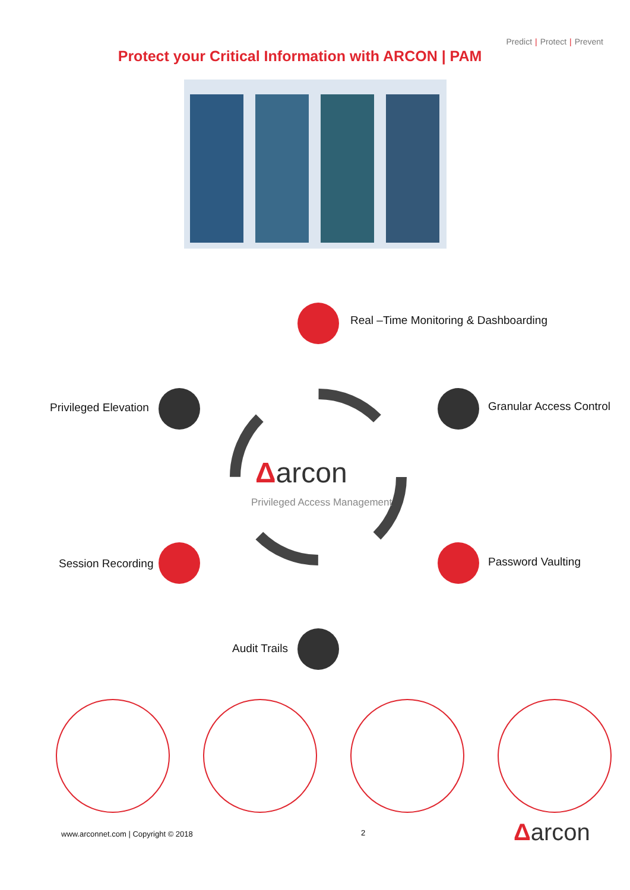Predict | Protect | Prevent
Protect your Critical Information with ARCON | PAM
Real –Time Monitoring & Dashboarding
Privileged Elevation Granular Access Control
Δarcon
Privileged Access Management
Session Recording Password Vaulting
Audit Trails
www.arconnet.com | Copyright © 2018
2 Δarcon